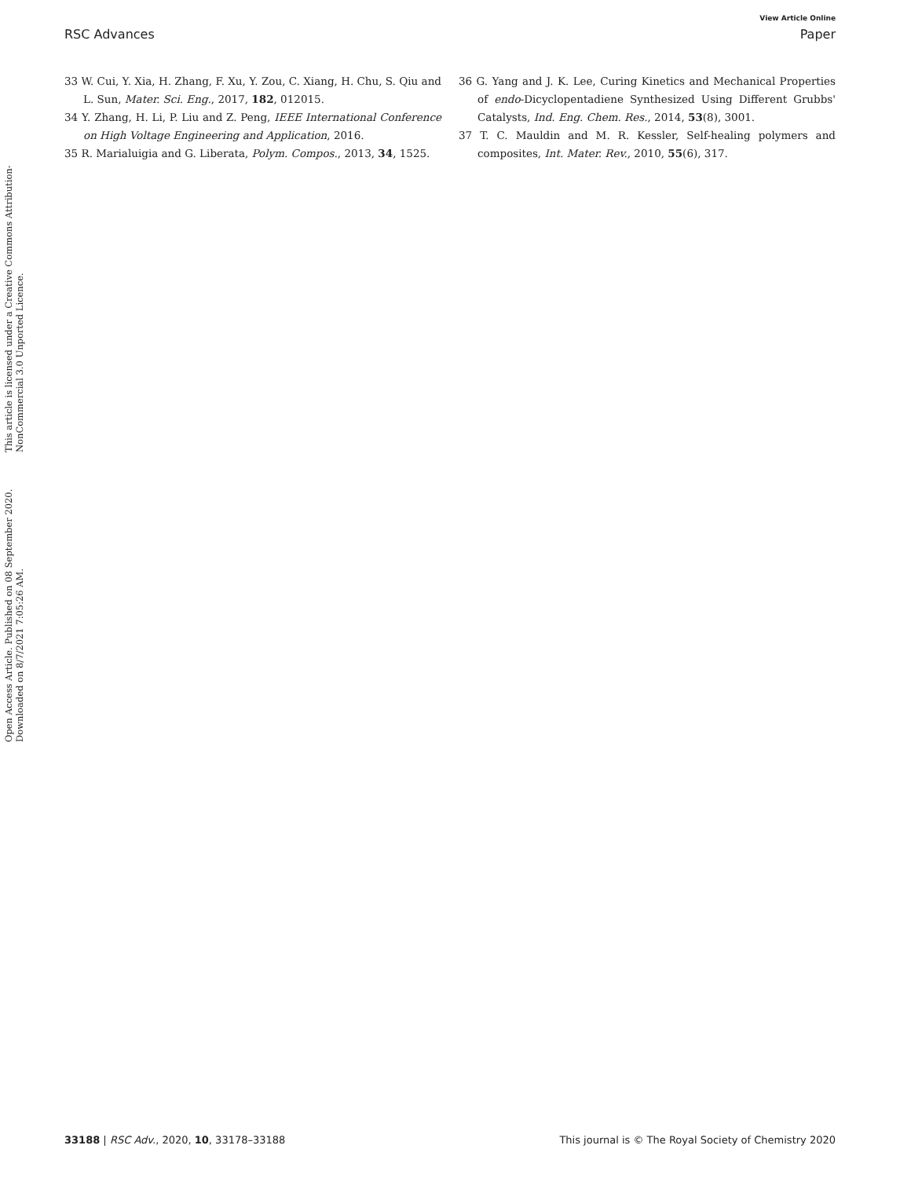View Article Online
RSC Advances Paper
Open Access Article. Published on 08 September 2020. Downloaded on 8/7/2021 7:05:26 AM.
This article is licensed under a Creative Commons Attribution-NonCommercial 3.0 Unported Licence.
33 W. Cui, Y. Xia, H. Zhang, F. Xu, Y. Zou, C. Xiang, H. Chu, S. Qiu and L. Sun, Mater. Sci. Eng., 2017, 182, 012015.
34 Y. Zhang, H. Li, P. Liu and Z. Peng, IEEE International Conference on High Voltage Engineering and Application, 2016.
35 R. Marialuigia and G. Liberata, Polym. Compos., 2013, 34, 1525.
36 G. Yang and J. K. Lee, Curing Kinetics and Mechanical Properties of endo-Dicyclopentadiene Synthesized Using Different Grubbs' Catalysts, Ind. Eng. Chem. Res., 2014, 53(8), 3001.
37 T. C. Mauldin and M. R. Kessler, Self-healing polymers and composites, Int. Mater. Rev., 2010, 55(6), 317.
33188 | RSC Adv., 2020, 10, 33178–33188 This journal is © The Royal Society of Chemistry 2020